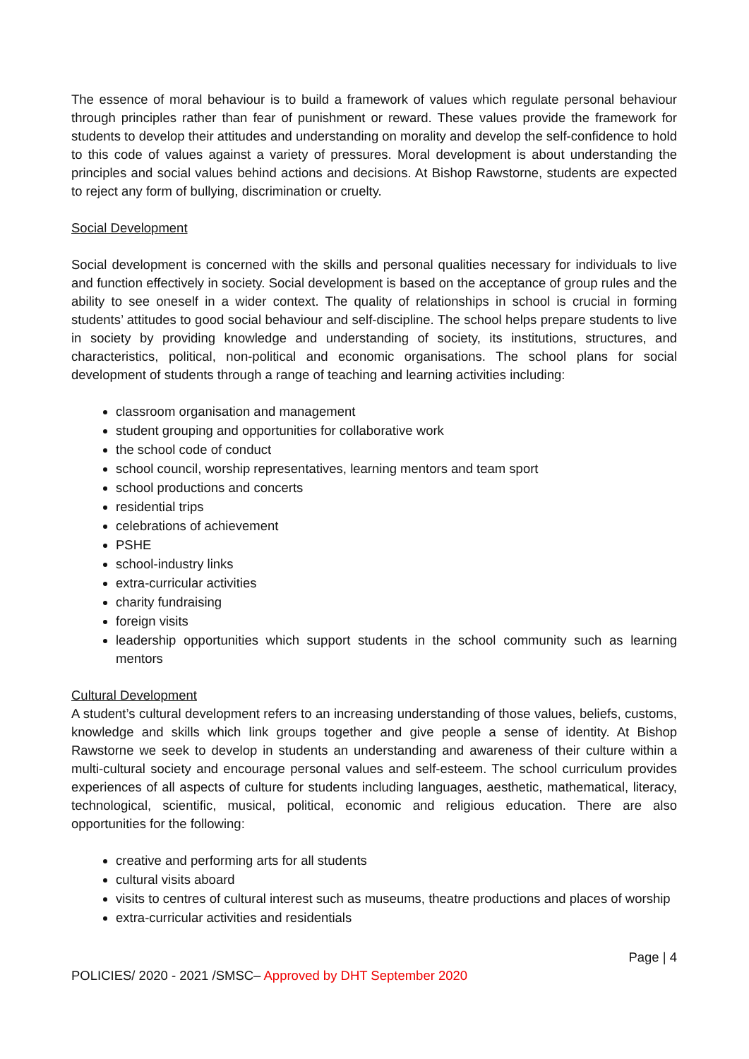The essence of moral behaviour is to build a framework of values which regulate personal behaviour through principles rather than fear of punishment or reward. These values provide the framework for students to develop their attitudes and understanding on morality and develop the self-confidence to hold to this code of values against a variety of pressures. Moral development is about understanding the principles and social values behind actions and decisions. At Bishop Rawstorne, students are expected to reject any form of bullying, discrimination or cruelty.
Social Development
Social development is concerned with the skills and personal qualities necessary for individuals to live and function effectively in society. Social development is based on the acceptance of group rules and the ability to see oneself in a wider context. The quality of relationships in school is crucial in forming students’ attitudes to good social behaviour and self-discipline. The school helps prepare students to live in society by providing knowledge and understanding of society, its institutions, structures, and characteristics, political, non-political and economic organisations. The school plans for social development of students through a range of teaching and learning activities including:
classroom organisation and management
student grouping and opportunities for collaborative work
the school code of conduct
school council, worship representatives, learning mentors and team sport
school productions and concerts
residential trips
celebrations of achievement
PSHE
school-industry links
extra-curricular activities
charity fundraising
foreign visits
leadership opportunities which support students in the school community such as learning mentors
Cultural Development
A student’s cultural development refers to an increasing understanding of those values, beliefs, customs, knowledge and skills which link groups together and give people a sense of identity. At Bishop Rawstorne we seek to develop in students an understanding and awareness of their culture within a multi-cultural society and encourage personal values and self-esteem. The school curriculum provides experiences of all aspects of culture for students including languages, aesthetic, mathematical, literacy, technological, scientific, musical, political, economic and religious education. There are also opportunities for the following:
creative and performing arts for all students
cultural visits aboard
visits to centres of cultural interest such as museums, theatre productions and places of worship
extra-curricular activities and residentials
Page | 4
POLICIES/ 2020 - 2021 /SMSC– Approved by DHT September 2020